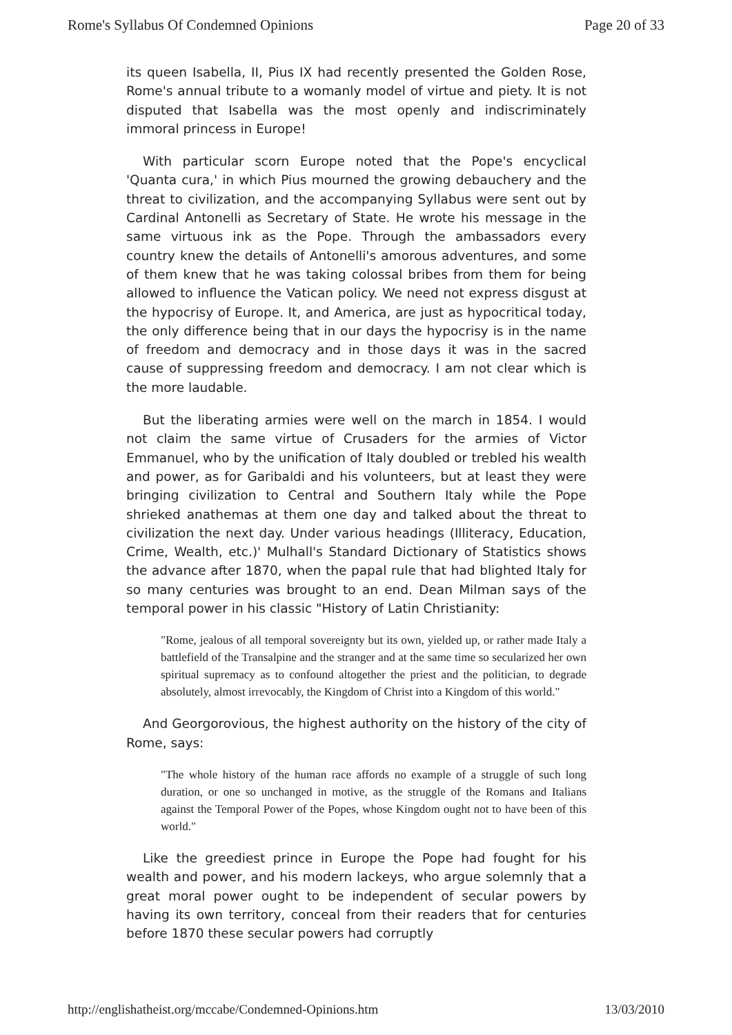Rome's Syllabus Of Condemned Opinions Page 20 of 33
its queen Isabella, II, Pius IX had recently presented the Golden Rose, Rome's annual tribute to a womanly model of virtue and piety. It is not disputed that Isabella was the most openly and indiscriminately immoral princess in Europe!
With particular scorn Europe noted that the Pope's encyclical 'Quanta cura,' in which Pius mourned the growing debauchery and the threat to civilization, and the accompanying Syllabus were sent out by Cardinal Antonelli as Secretary of State. He wrote his message in the same virtuous ink as the Pope. Through the ambassadors every country knew the details of Antonelli's amorous adventures, and some of them knew that he was taking colossal bribes from them for being allowed to influence the Vatican policy. We need not express disgust at the hypocrisy of Europe. It, and America, are just as hypocritical today, the only difference being that in our days the hypocrisy is in the name of freedom and democracy and in those days it was in the sacred cause of suppressing freedom and democracy. I am not clear which is the more laudable.
But the liberating armies were well on the march in 1854. I would not claim the same virtue of Crusaders for the armies of Victor Emmanuel, who by the unification of Italy doubled or trebled his wealth and power, as for Garibaldi and his volunteers, but at least they were bringing civilization to Central and Southern Italy while the Pope shrieked anathemas at them one day and talked about the threat to civilization the next day. Under various headings (Illiteracy, Education, Crime, Wealth, etc.)' Mulhall's Standard Dictionary of Statistics shows the advance after 1870, when the papal rule that had blighted Italy for so many centuries was brought to an end. Dean Milman says of the temporal power in his classic "History of Latin Christianity:
"Rome, jealous of all temporal sovereignty but its own, yielded up, or rather made Italy a battlefield of the Transalpine and the stranger and at the same time so secularized her own spiritual supremacy as to confound altogether the priest and the politician, to degrade absolutely, almost irrevocably, the Kingdom of Christ into a Kingdom of this world."
And Georgorovious, the highest authority on the history of the city of Rome, says:
"The whole history of the human race affords no example of a struggle of such long duration, or one so unchanged in motive, as the struggle of the Romans and Italians against the Temporal Power of the Popes, whose Kingdom ought not to have been of this world."
Like the greediest prince in Europe the Pope had fought for his wealth and power, and his modern lackeys, who argue solemnly that a great moral power ought to be independent of secular powers by having its own territory, conceal from their readers that for centuries before 1870 these secular powers had corruptly
http://englishatheist.org/mccabe/Condemned-Opinions.htm 13/03/2010